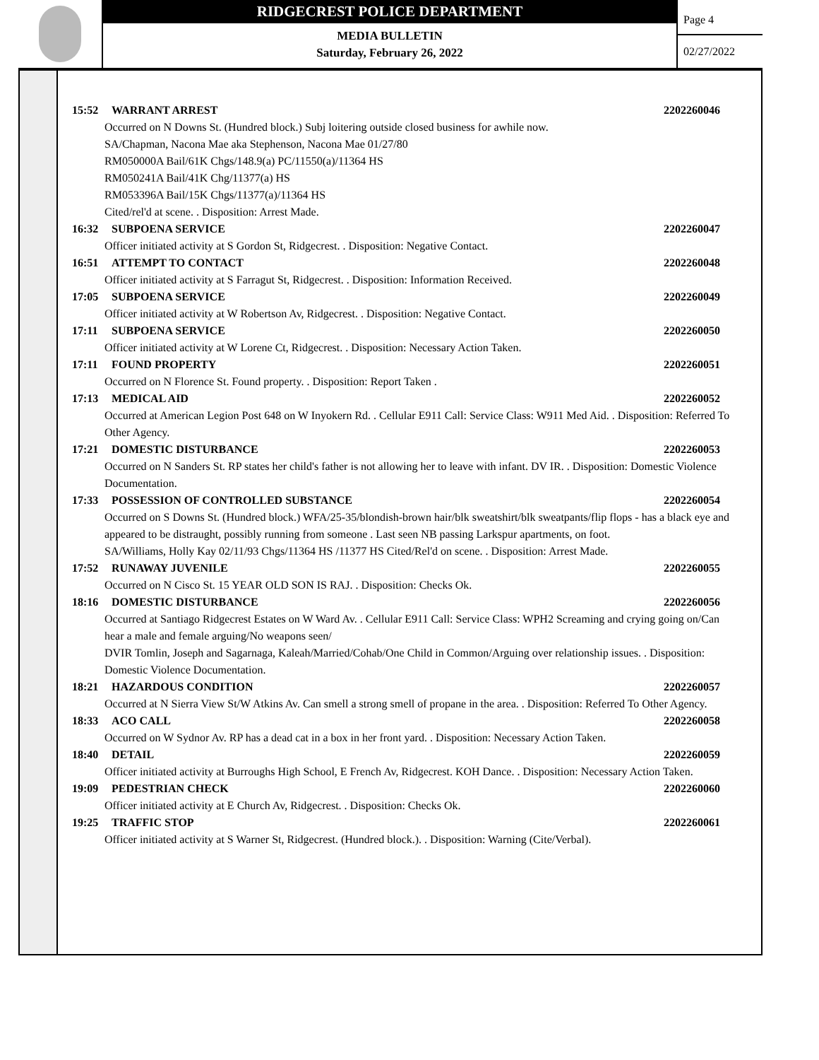RIDGECREST POLICE DEPARTMENT
MEDIA BULLETIN
Saturday, February 26, 2022
Page 4
02/27/2022
15:52 WARRANT ARREST 2202260046
Occurred on N Downs St. (Hundred block.) Subj loitering outside closed business for awhile now.
SA/Chapman, Nacona Mae aka Stephenson, Nacona Mae 01/27/80
RM050000A Bail/61K Chgs/148.9(a) PC/11550(a)/11364 HS
RM050241A Bail/41K Chg/11377(a) HS
RM053396A Bail/15K Chgs/11377(a)/11364 HS
Cited/rel'd at scene. . Disposition: Arrest Made.
16:32 SUBPOENA SERVICE 2202260047
Officer initiated activity at S Gordon St, Ridgecrest. . Disposition: Negative Contact.
16:51 ATTEMPT TO CONTACT 2202260048
Officer initiated activity at S Farragut St, Ridgecrest. . Disposition: Information Received.
17:05 SUBPOENA SERVICE 2202260049
Officer initiated activity at W Robertson Av, Ridgecrest. . Disposition: Negative Contact.
17:11 SUBPOENA SERVICE 2202260050
Officer initiated activity at W Lorene Ct, Ridgecrest. . Disposition: Necessary Action Taken.
17:11 FOUND PROPERTY 2202260051
Occurred on N Florence St. Found property. . Disposition: Report Taken .
17:13 MEDICAL AID 2202260052
Occurred at American Legion Post 648 on W Inyokern Rd. . Cellular E911 Call: Service Class: W911 Med Aid. . Disposition: Referred To Other Agency.
17:21 DOMESTIC DISTURBANCE 2202260053
Occurred on N Sanders St. RP states her child's father is not allowing her to leave with infant. DV IR. . Disposition: Domestic Violence Documentation.
17:33 POSSESSION OF CONTROLLED SUBSTANCE 2202260054
Occurred on S Downs St. (Hundred block.) WFA/25-35/blondish-brown hair/blk sweatshirt/blk sweatpants/flip flops - has a black eye and appeared to be distraught, possibly running from someone . Last seen NB passing Larkspur apartments, on foot.
SA/Williams, Holly Kay 02/11/93 Chgs/11364 HS /11377 HS Cited/Rel'd on scene. . Disposition: Arrest Made.
17:52 RUNAWAY JUVENILE 2202260055
Occurred on N Cisco St. 15 YEAR OLD SON IS RAJ. . Disposition: Checks Ok.
18:16 DOMESTIC DISTURBANCE 2202260056
Occurred at Santiago Ridgecrest Estates on W Ward Av. . Cellular E911 Call: Service Class: WPH2 Screaming and crying going on/Can hear a male and female arguing/No weapons seen/
DVIR Tomlin, Joseph and Sagarnaga, Kaleah/Married/Cohab/One Child in Common/Arguing over relationship issues. . Disposition: Domestic Violence Documentation.
18:21 HAZARDOUS CONDITION 2202260057
Occurred at N Sierra View St/W Atkins Av. Can smell a strong smell of propane in the area. . Disposition: Referred To Other Agency.
18:33 ACO CALL 2202260058
Occurred on W Sydnor Av. RP has a dead cat in a box in her front yard. . Disposition: Necessary Action Taken.
18:40 DETAIL 2202260059
Officer initiated activity at Burroughs High School, E French Av, Ridgecrest. KOH Dance. . Disposition: Necessary Action Taken.
19:09 PEDESTRIAN CHECK 2202260060
Officer initiated activity at E Church Av, Ridgecrest. . Disposition: Checks Ok.
19:25 TRAFFIC STOP 2202260061
Officer initiated activity at S Warner St, Ridgecrest. (Hundred block.). . Disposition: Warning (Cite/Verbal).